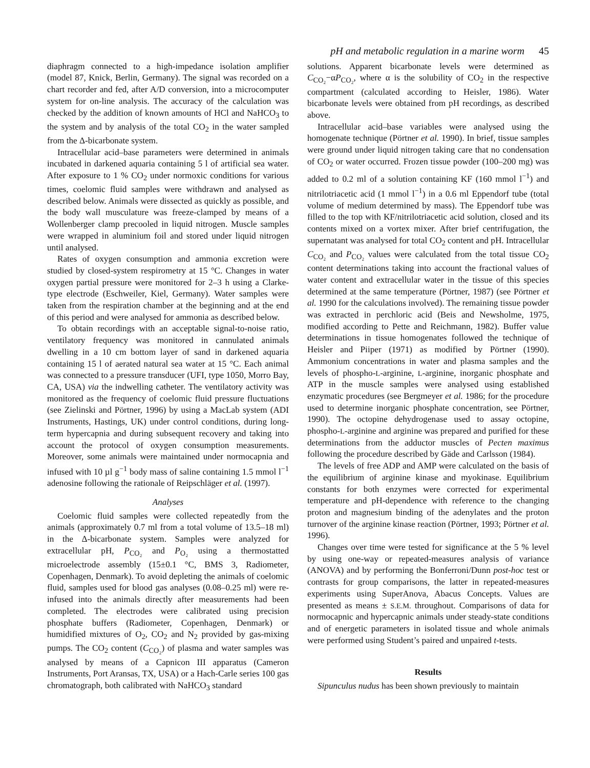pH and metabolic regulation in a marine worm 45
diaphragm connected to a high-impedance isolation amplifier (model 87, Knick, Berlin, Germany). The signal was recorded on a chart recorder and fed, after A/D conversion, into a microcomputer system for on-line analysis. The accuracy of the calculation was checked by the addition of known amounts of HCl and NaHCO<sub>3</sub> to the system and by analysis of the total CO<sub>2</sub> in the water sampled from the Δ-bicarbonate system.
Intracellular acid–base parameters were determined in animals incubated in darkened aquaria containing 5 l of artificial sea water. After exposure to 1 % CO<sub>2</sub> under normoxic conditions for various times, coelomic fluid samples were withdrawn and analysed as described below. Animals were dissected as quickly as possible, and the body wall musculature was freeze-clamped by means of a Wollenberger clamp precooled in liquid nitrogen. Muscle samples were wrapped in aluminium foil and stored under liquid nitrogen until analysed.
Rates of oxygen consumption and ammonia excretion were studied by closed-system respirometry at 15 °C. Changes in water oxygen partial pressure were monitored for 2–3 h using a Clarke-type electrode (Eschweiler, Kiel, Germany). Water samples were taken from the respiration chamber at the beginning and at the end of this period and were analysed for ammonia as described below.
To obtain recordings with an acceptable signal-to-noise ratio, ventilatory frequency was monitored in cannulated animals dwelling in a 10 cm bottom layer of sand in darkened aquaria containing 15 l of aerated natural sea water at 15 °C. Each animal was connected to a pressure transducer (UFI, type 1050, Morro Bay, CA, USA) via the indwelling catheter. The ventilatory activity was monitored as the frequency of coelomic fluid pressure fluctuations (see Zielinski and Pörtner, 1996) by using a MacLab system (ADI Instruments, Hastings, UK) under control conditions, during long-term hypercapnia and during subsequent recovery and taking into account the protocol of oxygen consumption measurements. Moreover, some animals were maintained under normocapnia and infused with 10 µl g<sup>−1</sup> body mass of saline containing 1.5 mmol l<sup>−1</sup> adenosine following the rationale of Reipschläger et al. (1997).
Analyses
Coelomic fluid samples were collected repeatedly from the animals (approximately 0.7 ml from a total volume of 13.5–18 ml) in the Δ-bicarbonate system. Samples were analyzed for extracellular pH, P<sub>CO₂</sub> and P<sub>O₂</sub> using a thermostatted microelectrode assembly (15±0.1 °C, BMS 3, Radiometer, Copenhagen, Denmark). To avoid depleting the animals of coelomic fluid, samples used for blood gas analyses (0.08–0.25 ml) were re-infused into the animals directly after measurements had been completed. The electrodes were calibrated using precision phosphate buffers (Radiometer, Copenhagen, Denmark) or humidified mixtures of O<sub>2</sub>, CO<sub>2</sub> and N<sub>2</sub> provided by gas-mixing pumps. The CO<sub>2</sub> content (C<sub>CO₂</sub>) of plasma and water samples was analysed by means of a Capnicon III apparatus (Cameron Instruments, Port Aransas, TX, USA) or a Hach-Carle series 100 gas chromatograph, both calibrated with NaHCO<sub>3</sub> standard
solutions. Apparent bicarbonate levels were determined as C<sub>CO₂</sub>−αP<sub>CO₂</sub>, where α is the solubility of CO<sub>2</sub> in the respective compartment (calculated according to Heisler, 1986). Water bicarbonate levels were obtained from pH recordings, as described above.
Intracellular acid–base variables were analysed using the homogenate technique (Pörtner et al. 1990). In brief, tissue samples were ground under liquid nitrogen taking care that no condensation of CO<sub>2</sub> or water occurred. Frozen tissue powder (100–200 mg) was added to 0.2 ml of a solution containing KF (160 mmol l<sup>−1</sup>) and nitrilotriacetic acid (1 mmol l<sup>−1</sup>) in a 0.6 ml Eppendorf tube (total volume of medium determined by mass). The Eppendorf tube was filled to the top with KF/nitrilotriacetic acid solution, closed and its contents mixed on a vortex mixer. After brief centrifugation, the supernatant was analysed for total CO<sub>2</sub> content and pH. Intracellular C<sub>CO₂</sub> and P<sub>CO₂</sub> values were calculated from the total tissue CO<sub>2</sub> content determinations taking into account the fractional values of water content and extracellular water in the tissue of this species determined at the same temperature (Pörtner, 1987) (see Pörtner et al. 1990 for the calculations involved). The remaining tissue powder was extracted in perchloric acid (Beis and Newsholme, 1975, modified according to Pette and Reichmann, 1982). Buffer value determinations in tissue homogenates followed the technique of Heisler and Piiper (1971) as modified by Pörtner (1990). Ammonium concentrations in water and plasma samples and the levels of phospho-L-arginine, L-arginine, inorganic phosphate and ATP in the muscle samples were analysed using established enzymatic procedures (see Bergmeyer et al. 1986; for the procedure used to determine inorganic phosphate concentration, see Pörtner, 1990). The octopine dehydrogenase used to assay octopine, phospho-L-arginine and arginine was prepared and purified for these determinations from the adductor muscles of Pecten maximus following the procedure described by Gäde and Carlsson (1984).
The levels of free ADP and AMP were calculated on the basis of the equilibrium of arginine kinase and myokinase. Equilibrium constants for both enzymes were corrected for experimental temperature and pH-dependence with reference to the changing proton and magnesium binding of the adenylates and the proton turnover of the arginine kinase reaction (Pörtner, 1993; Pörtner et al. 1996).
Changes over time were tested for significance at the 5 % level by using one-way or repeated-measures analysis of variance (ANOVA) and by performing the Bonferroni/Dunn post-hoc test or contrasts for group comparisons, the latter in repeated-measures experiments using SuperAnova, Abacus Concepts. Values are presented as means ± S.E.M. throughout. Comparisons of data for normocapnic and hypercapnic animals under steady-state conditions and of energetic parameters in isolated tissue and whole animals were performed using Student’s paired and unpaired t-tests.
Results
Sipunculus nudus has been shown previously to maintain